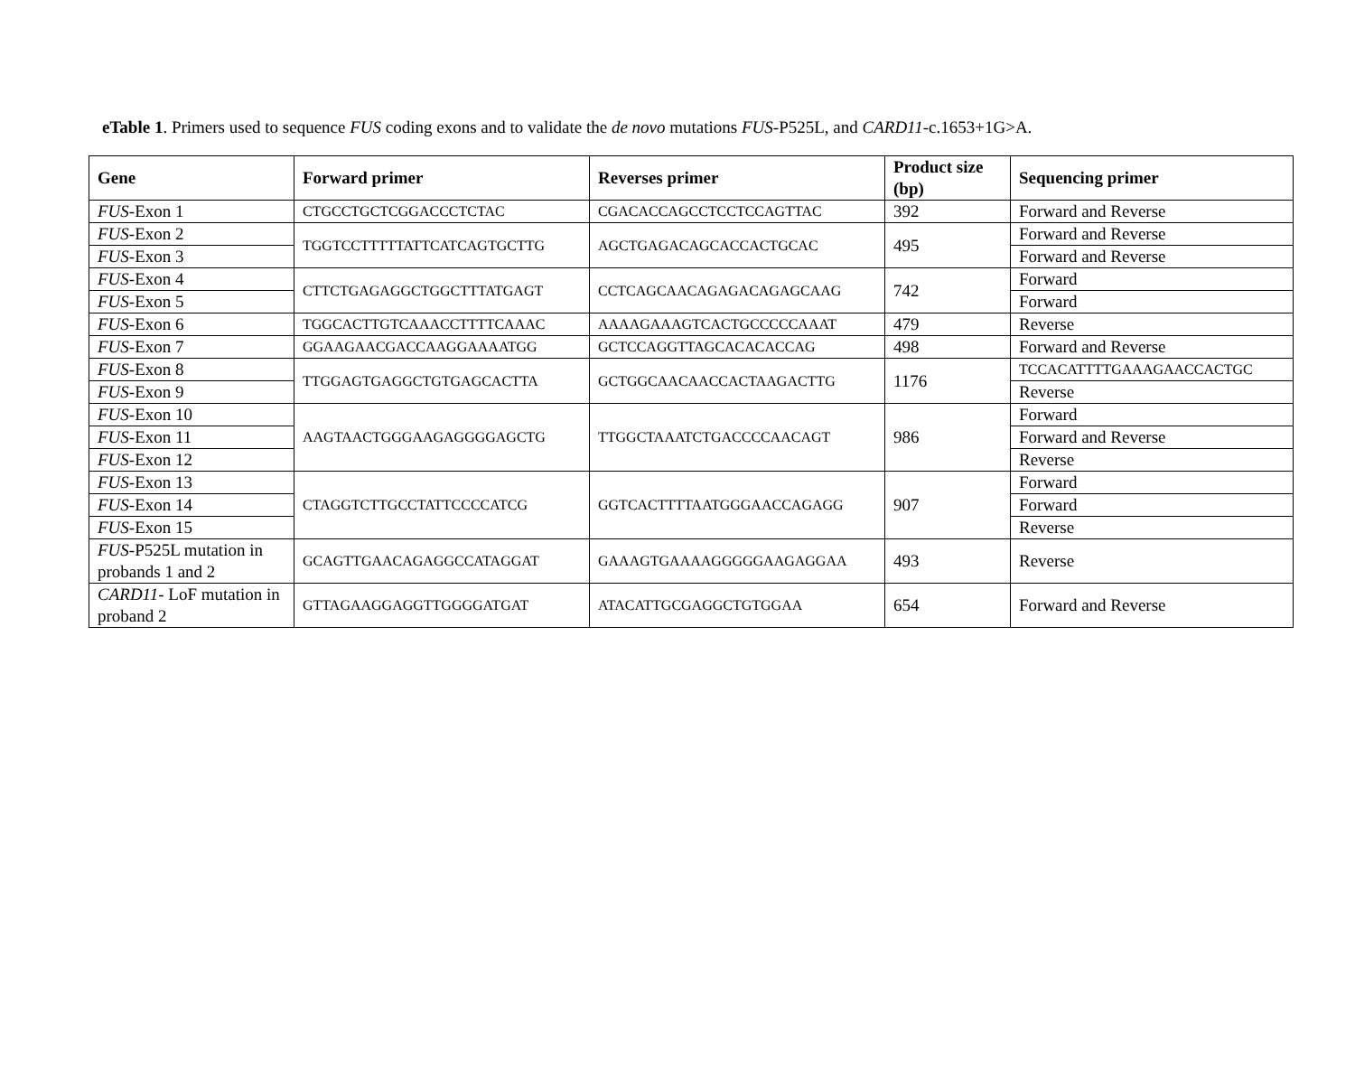eTable 1. Primers used to sequence FUS coding exons and to validate the de novo mutations FUS-P525L, and CARD11-c.1653+1G>A.
| Gene | Forward primer | Reverses primer | Product size (bp) | Sequencing primer |
| --- | --- | --- | --- | --- |
| FUS -Exon 1 | CTGCCTGCTCGGACCCTCTAC | CGACACCAGCCTCCTCCAGTTAC | 392 | Forward and Reverse |
| FUS -Exon 2 | TGGTCCTTTTTATTCATCAGTGCTTG | AGCTGAGACAGCACCACTGCAC | 495 | Forward and Reverse |
| FUS -Exon 3 | | | | Forward and Reverse |
| FUS -Exon 4 | CTTCTGAGAGGCTGGCTTTATGAGT | CCTCAGCAACAGAGACAGAGCAAG | 742 | Forward |
| FUS -Exon 5 | | | | Forward |
| FUS -Exon 6 | TGGCACTTGTCAAACCTTTTCAAAC | AAAAGAAAGTCACTGCCCCCAAAT | 479 | Reverse |
| FUS -Exon 7 | GGAAGAACGACCAAGGAAAATGG | GCTCCAGGTTAGCACACACCAG | 498 | Forward and Reverse |
| FUS -Exon 8 | TTGGAGTGAGGCTGTGAGCACTTA | GCTGGCAACAACCACTAAGACTTG | 1176 | TCCACATTTTGAAAGAACCACTGC |
| FUS -Exon 9 | | | | Reverse |
| FUS -Exon 10 | AAGTAACTGGGAAGAGGGGAGCTG | TTGGCTAAATCTGACCCCAACAGT | 986 | Forward |
| FUS -Exon 11 | | | | Forward and Reverse |
| FUS -Exon 12 | | | | Reverse |
| FUS -Exon 13 | CTAGGTCTTGCCTATTCCCCATCG | GGTCACTTTTAATGGGAACCAGAGG | 907 | Forward |
| FUS -Exon 14 | | | | Forward |
| FUS -Exon 15 | | | | Reverse |
| FUS -P525L mutation in probands 1 and 2 | GCAGTTGAACAGAGGCCATAGGAT | GAAAGTGAAAAGGGGGAAGAGGAA | 493 | Reverse |
| CARD11 - LoF mutation in proband 2 | GTTAGAAGGAGGTTGGGGATGAT | ATACATTGCGAGGCTGTGGAA | 654 | Forward and Reverse |